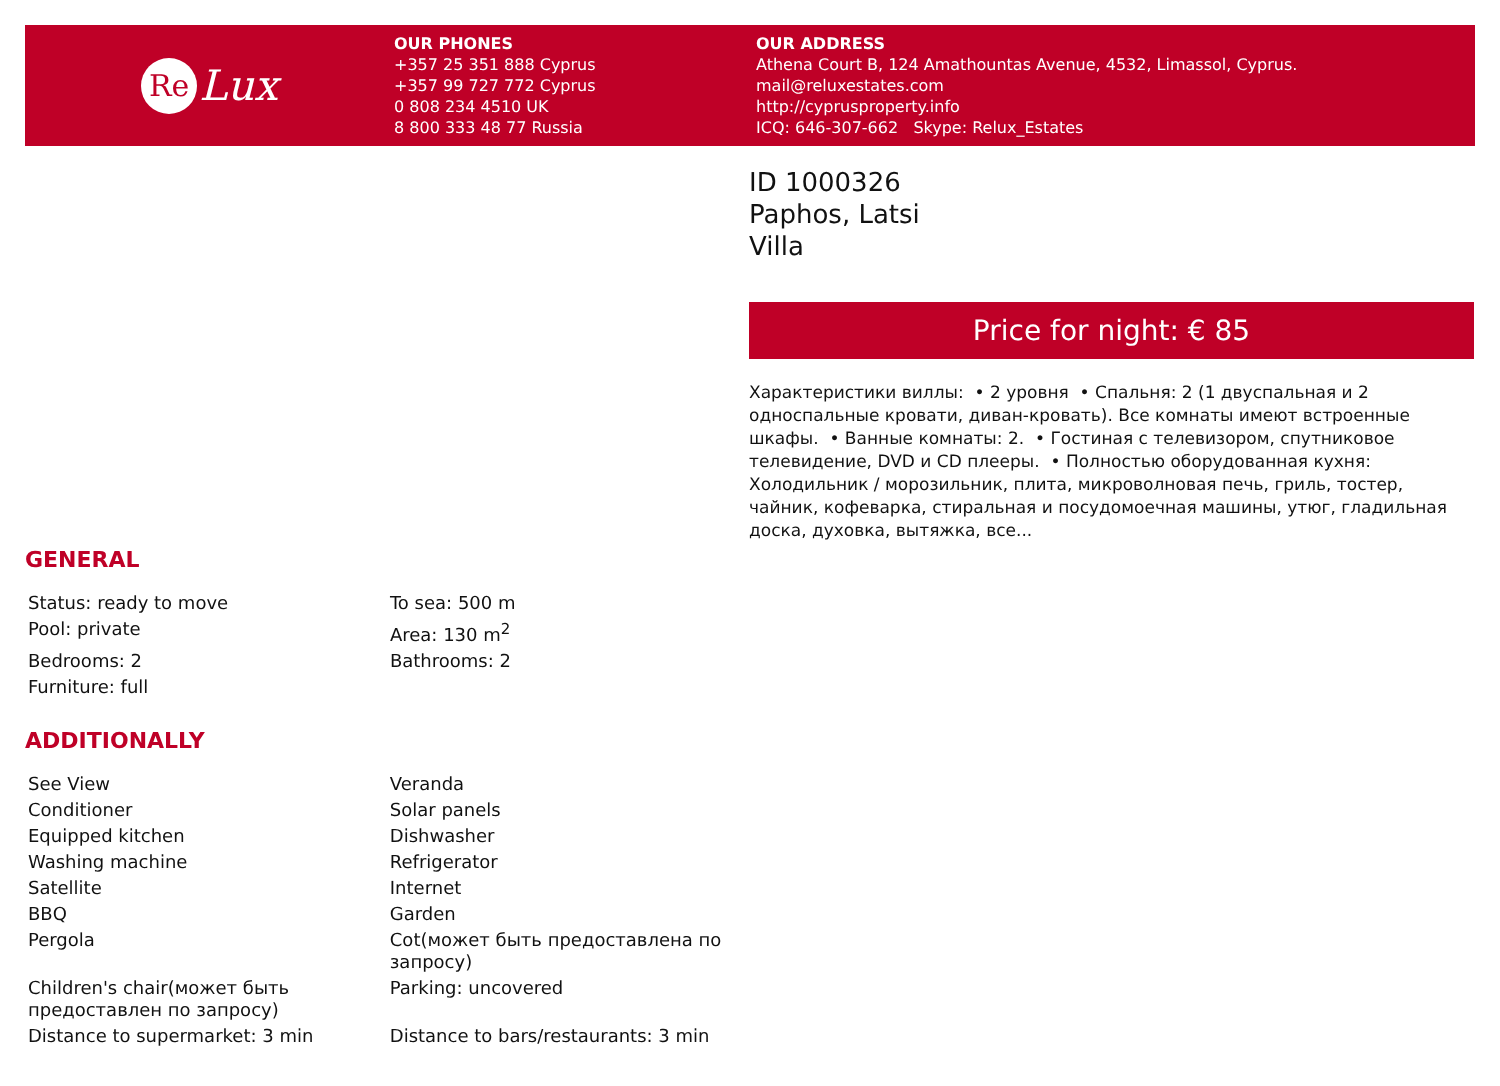Re Lux
OUR PHONES
+357 25 351 888 Cyprus
+357 99 727 772 Cyprus
0 808 234 4510 UK
8 800 333 48 77 Russia
OUR ADDRESS
Athena Court B, 124 Amathountas Avenue, 4532, Limassol, Cyprus.
mail@reluxestates.com
http://cyprusproperty.info
ICQ: 646-307-662 Skype: Relux_Estates
GENERAL
| Status: ready to move | To sea: 500 m |
| Pool: private | Area: 130 m<sup>2</sup> |
| Bedrooms: 2 | Bathrooms: 2 |
| Furniture: full | |
ADDITIONALLY
| See View | Veranda |
| Conditioner | Solar panels |
| Equipped kitchen | Dishwasher |
| Washing machine | Refrigerator |
| Satellite | Internet |
| BBQ | Garden |
| Pergola | Cot(может быть предоставлена по запросу) |
| Children's chair(может быть предоставлен по запросу) | Parking: uncovered |
| Distance to supermarket: 3 min | Distance to bars/restaurants: 3 min |
ID 1000326
Paphos, Latsi
Villa
Price for night: € 85
Характеристики виллы: • 2 уровня • Спальня: 2 (1 двуспальная и 2 односпальные кровати, диван-кровать). Все комнаты имеют встроенные шкафы. • Ванные комнаты: 2. • Гостиная с телевизором, спутниковое телевидение, DVD и CD плееры. • Полностью оборудованная кухня: Холодильник / морозильник, плита, микроволновая печь, гриль, тостер, чайник, кофеварка, стиральная и посудомоечная машины, утюг, гладильная доска, духовка, вытяжка, все...